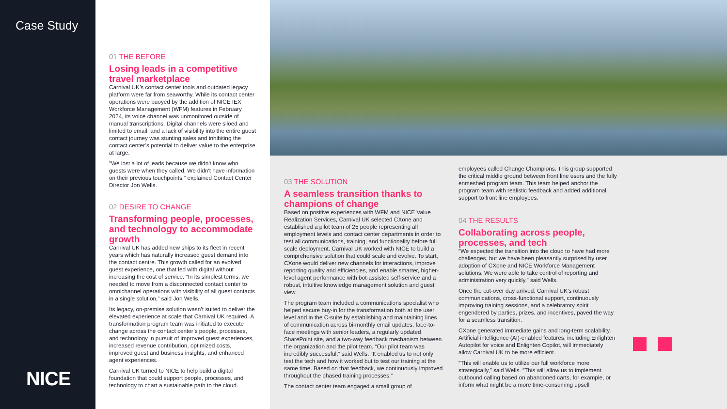Case Study
NICE
01 THE BEFORE
Losing leads in a competitive travel marketplace
Carnival UK’s contact center tools and outdated legacy platform were far from seaworthy. While its contact center operations were buoyed by the addition of NICE IEX Workforce Management (WFM) features in February 2024, its voice channel was unmonitored outside of manual transcriptions. Digital channels were siloed and limited to email, and a lack of visibility into the entire guest contact journey was stunting sales and inhibiting the contact center’s potential to deliver value to the enterprise at large.
"We lost a lot of leads because we didn't know who guests were when they called. We didn't have information on their previous touchpoints," explained Contact Center Director Jon Wells.
02 DESIRE TO CHANGE
Transforming people, processes, and technology to accommodate growth
Carnival UK has added new ships to its fleet in recent years which has naturally increased guest demand into the contact centre. This growth called for an evolved guest experience, one that led with digital without increasing the cost of service. “In its simplest terms, we needed to move from a disconnected contact center to omnichannel operations with visibility of all guest contacts in a single solution,” said Jon Wells.
Its legacy, on-premise solution wasn’t suited to deliver the elevated experience at scale that Carnival UK required. A transformation program team was initiated to execute change across the contact center’s people, processes, and technology in pursuit of improved guest experiences, increased revenue contribution, optimized costs, improved guest and business insights, and enhanced agent experiences.
Carnival UK turned to NICE to help build a digital foundation that could support people, processes, and technology to chart a sustainable path to the cloud.
03 THE SOLUTION
A seamless transition thanks to champions of change
Based on positive experiences with WFM and NICE Value Realization Services, Carnival UK selected CXone and established a pilot team of 25 people representing all employment levels and contact center departments in order to test all communications, training, and functionality before full scale deployment. Carnival UK worked with NICE to build a comprehensive solution that could scale and evolve. To start, CXone would deliver new channels for interactions, improve reporting quality and efficiencies, and enable smarter, higher-level agent performance with bot-assisted self-service and a robust, intuitive knowledge management solution and guest view.
The program team included a communications specialist who helped secure buy-in for the transformation both at the user level and in the C-suite by establishing and maintaining lines of communication across bi-monthly email updates, face-to-face meetings with senior leaders, a regularly updated SharePoint site, and a two-way feedback mechanism between the organization and the pilot team. “Our pilot team was incredibly successful,” said Wells. “It enabled us to not only test the tech and how it worked but to test our training at the same time. Based on that feedback, we continuously improved throughout the phased training processes.”
The contact center team engaged a small group of
employees called Change Champions. This group supported the critical middle ground between front line users and the fully enmeshed program team. This team helped anchor the program team with realistic feedback and added additional support to front line employees.
04 THE RESULTS
Collaborating across people, processes, and tech
“We expected the transition into the cloud to have had more challenges, but we have been pleasantly surprised by user adoption of CXone and NICE Workforce Management solutions. We were able to take control of reporting and administration very quickly,” said Wells.
Once the cut-over day arrived, Carnival UK’s robust communications, cross-functional support, continuously improving training sessions, and a celebratory spirit engendered by parties, prizes, and incentives, paved the way for a seamless transition.
CXone generated immediate gains and long-term scalability. Artificial intelligence (AI)-enabled features, including Enlighten Autopilot for voice and Enlighten Copilot, will immediately allow Carnival UK to be more efficient.
“This will enable us to utilize our full workforce more strategically,” said Wells. “This will allow us to implement outbound calling based on abandoned carts, for example, or inform what might be a more time-consuming upsell